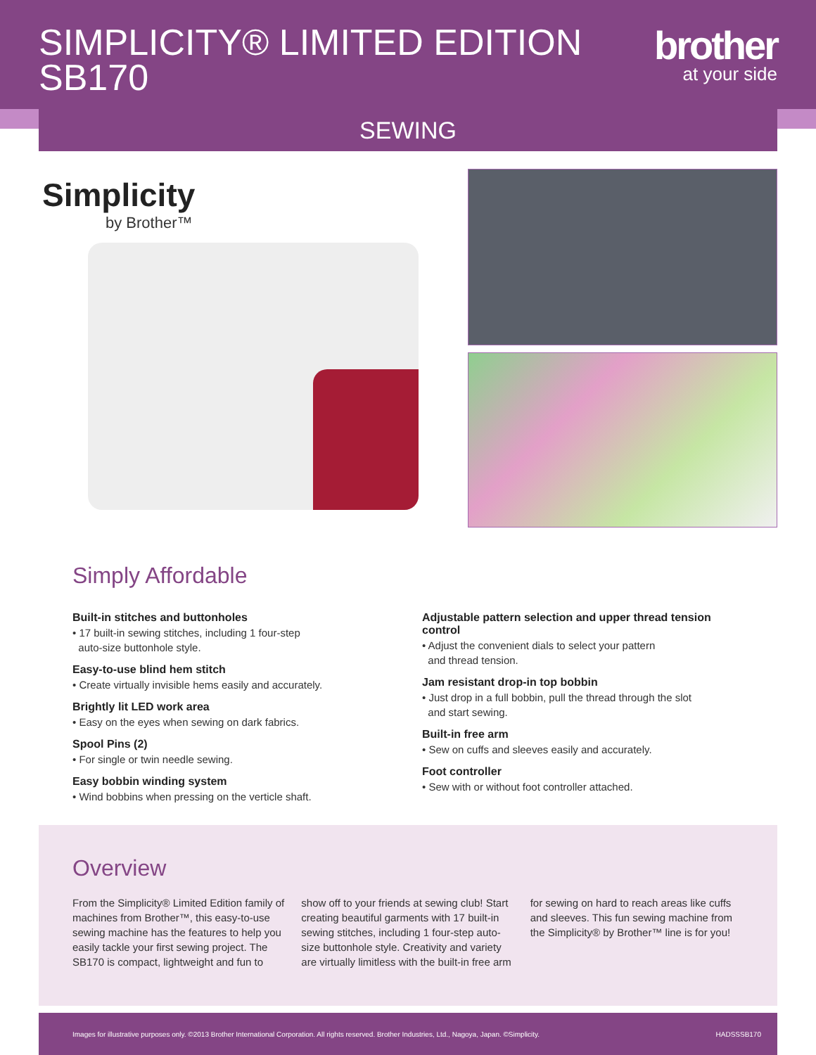SIMPLICITY® LIMITED EDITION
SB170
brother
at your side
SEWING
Simplicity
by Brother™
Simply Affordable
Built-in stitches and buttonholes
• 17 built-in sewing stitches, including 1 four-step
auto-size buttonhole style.
Easy-to-use blind hem stitch
• Create virtually invisible hems easily and accurately.
Brightly lit LED work area
• Easy on the eyes when sewing on dark fabrics.
Spool Pins (2)
• For single or twin needle sewing.
Easy bobbin winding system
• Wind bobbins when pressing on the verticle shaft.
Adjustable pattern selection and upper thread tension control
• Adjust the convenient dials to select your pattern
and thread tension.
Jam resistant drop-in top bobbin
• Just drop in a full bobbin, pull the thread through the slot
and start sewing.
Built-in free arm
• Sew on cuffs and sleeves easily and accurately.
Foot controller
• Sew with or without foot controller attached.
Overview
From the Simplicity® Limited Edition family of machines from Brother™, this easy-to-use sewing machine has the features to help you easily tackle your first sewing project. The SB170 is compact, lightweight and fun to show off to your friends at sewing club! Start creating beautiful garments with 17 built-in sewing stitches, including 1 four-step auto-size buttonhole style. Creativity and variety are virtually limitless with the built-in free arm for sewing on hard to reach areas like cuffs and sleeves. This fun sewing machine from the Simplicity® by Brother™ line is for you!
Images for illustrative purposes only. ©2013 Brother International Corporation. All rights reserved. Brother Industries, Ltd., Nagoya, Japan. ©Simplicity. HADSSSB170